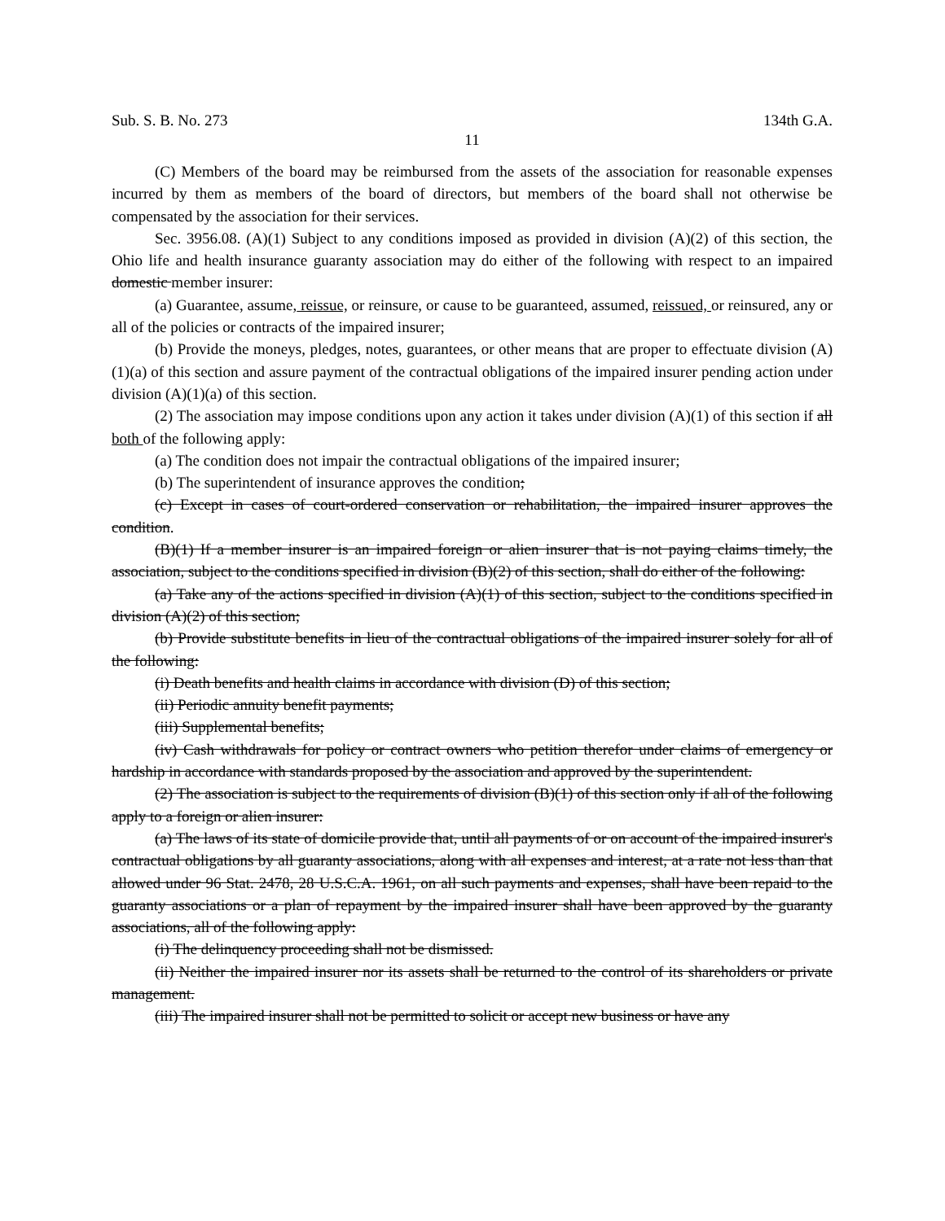Sub. S. B. No. 273 134th G.A.
11
(C) Members of the board may be reimbursed from the assets of the association for reasonable expenses incurred by them as members of the board of directors, but members of the board shall not otherwise be compensated by the association for their services.
Sec. 3956.08. (A)(1) Subject to any conditions imposed as provided in division (A)(2) of this section, the Ohio life and health insurance guaranty association may do either of the following with respect to an impaired domestic member insurer:
(a) Guarantee, assume, reissue, or reinsure, or cause to be guaranteed, assumed, reissued, or reinsured, any or all of the policies or contracts of the impaired insurer;
(b) Provide the moneys, pledges, notes, guarantees, or other means that are proper to effectuate division (A)(1)(a) of this section and assure payment of the contractual obligations of the impaired insurer pending action under division (A)(1)(a) of this section.
(2) The association may impose conditions upon any action it takes under division (A)(1) of this section if all both of the following apply:
(a) The condition does not impair the contractual obligations of the impaired insurer;
(b) The superintendent of insurance approves the condition;
(c) Except in cases of court-ordered conservation or rehabilitation, the impaired insurer approves the condition.
(B)(1) If a member insurer is an impaired foreign or alien insurer that is not paying claims timely, the association, subject to the conditions specified in division (B)(2) of this section, shall do either of the following:
(a) Take any of the actions specified in division (A)(1) of this section, subject to the conditions specified in division (A)(2) of this section;
(b) Provide substitute benefits in lieu of the contractual obligations of the impaired insurer solely for all of the following:
(i) Death benefits and health claims in accordance with division (D) of this section;
(ii) Periodic annuity benefit payments;
(iii) Supplemental benefits;
(iv) Cash withdrawals for policy or contract owners who petition therefor under claims of emergency or hardship in accordance with standards proposed by the association and approved by the superintendent.
(2) The association is subject to the requirements of division (B)(1) of this section only if all of the following apply to a foreign or alien insurer:
(a) The laws of its state of domicile provide that, until all payments of or on account of the impaired insurer's contractual obligations by all guaranty associations, along with all expenses and interest, at a rate not less than that allowed under 96 Stat. 2478, 28 U.S.C.A. 1961, on all such payments and expenses, shall have been repaid to the guaranty associations or a plan of repayment by the impaired insurer shall have been approved by the guaranty associations, all of the following apply:
(i) The delinquency proceeding shall not be dismissed.
(ii) Neither the impaired insurer nor its assets shall be returned to the control of its shareholders or private management.
(iii) The impaired insurer shall not be permitted to solicit or accept new business or have any